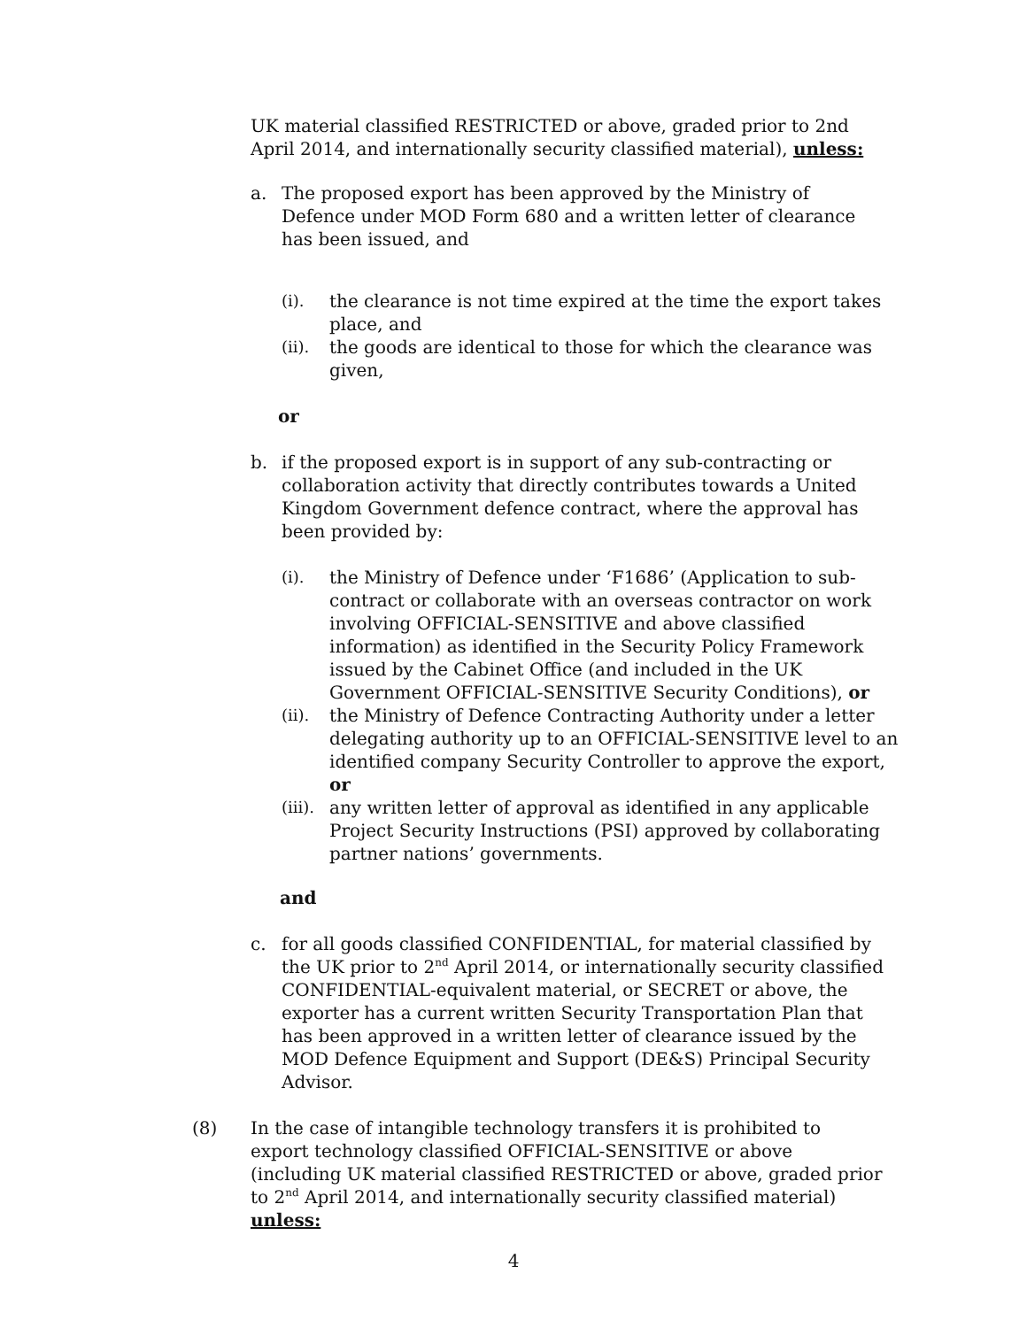UK material classified RESTRICTED or above, graded prior to 2nd April 2014, and internationally security classified material), unless:
a. The proposed export has been approved by the Ministry of Defence under MOD Form 680 and a written letter of clearance has been issued, and
(i). the clearance is not time expired at the time the export takes place, and
(ii). the goods are identical to those for which the clearance was given,
or
b. if the proposed export is in support of any sub-contracting or collaboration activity that directly contributes towards a United Kingdom Government defence contract, where the approval has been provided by:
(i). the Ministry of Defence under ‘F1686’ (Application to sub-contract or collaborate with an overseas contractor on work involving OFFICIAL-SENSITIVE and above classified information) as identified in the Security Policy Framework issued by the Cabinet Office (and included in the UK Government OFFICIAL-SENSITIVE Security Conditions), or
(ii). the Ministry of Defence Contracting Authority under a letter delegating authority up to an OFFICIAL-SENSITIVE level to an identified company Security Controller to approve the export, or
(iii). any written letter of approval as identified in any applicable Project Security Instructions (PSI) approved by collaborating partner nations’ governments.
and
c. for all goods classified CONFIDENTIAL, for material classified by the UK prior to 2<sup>nd</sup> April 2014, or internationally security classified CONFIDENTIAL-equivalent material, or SECRET or above, the exporter has a current written Security Transportation Plan that has been approved in a written letter of clearance issued by the MOD Defence Equipment and Support (DE&S) Principal Security Advisor.
(8) In the case of intangible technology transfers it is prohibited to export technology classified OFFICIAL-SENSITIVE or above (including UK material classified RESTRICTED or above, graded prior to 2<sup>nd</sup> April 2014, and internationally security classified material) unless:
4